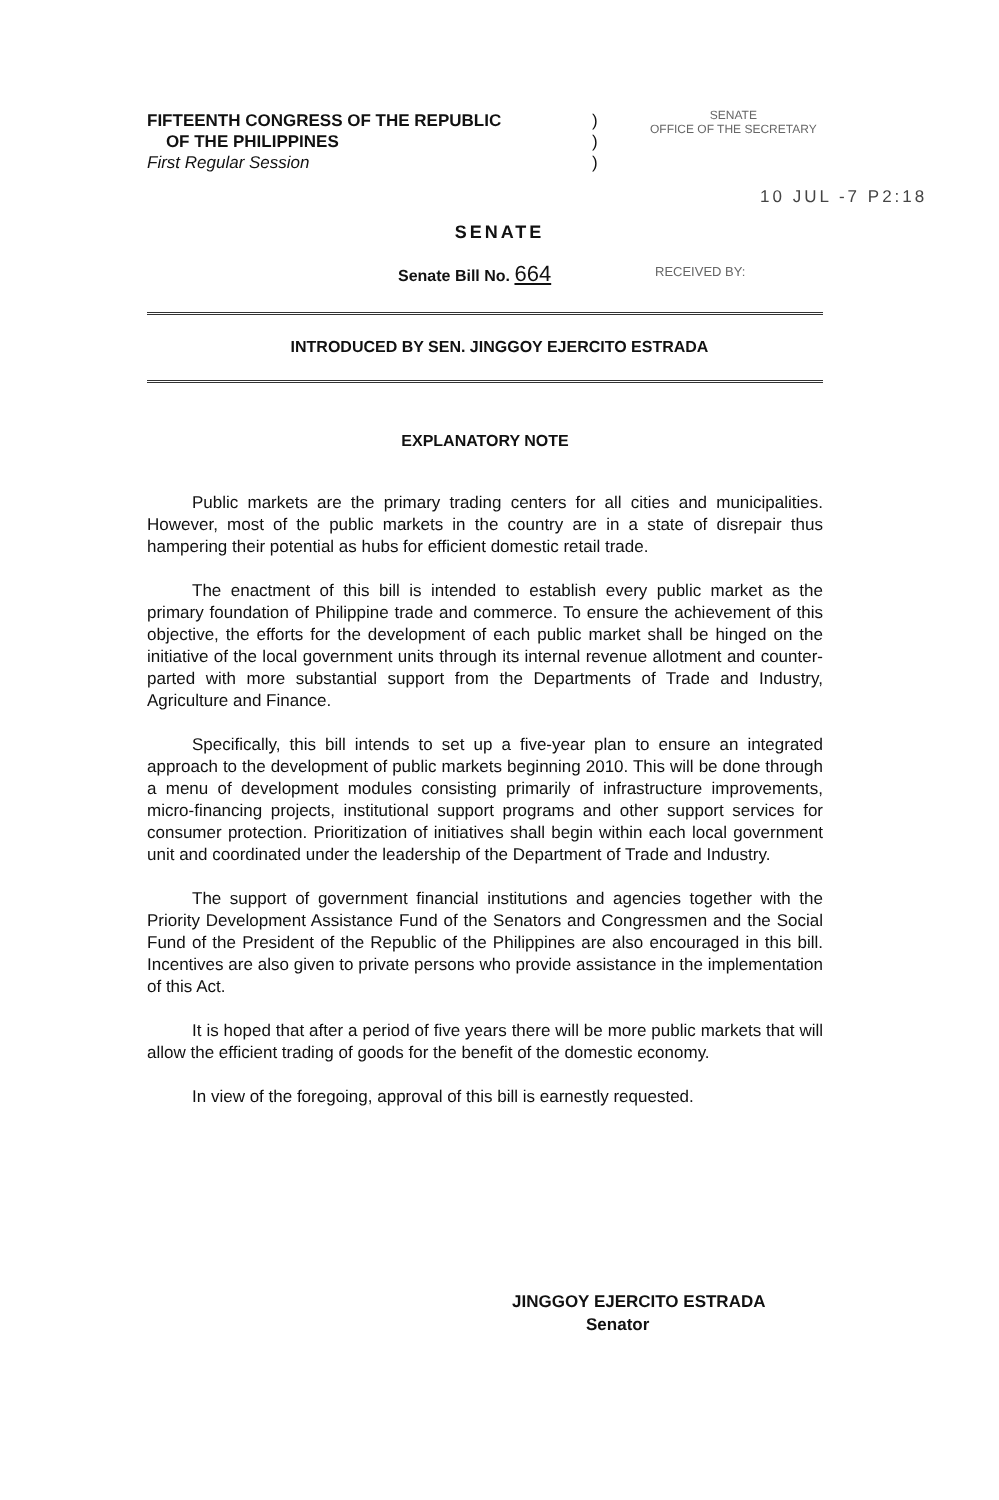FIFTEENTH CONGRESS OF THE REPUBLIC
OF THE PHILIPPINES
First Regular Session
)
)
)
SENATE
OFFICE OF THE SECRETARY
10 JUL -7 P2:18
SENATE
Senate Bill No. 664 RECEIVED BY:
INTRODUCED BY SEN. JINGGOY EJERCITO ESTRADA
EXPLANATORY NOTE
Public markets are the primary trading centers for all cities and municipalities. However, most of the public markets in the country are in a state of disrepair thus hampering their potential as hubs for efficient domestic retail trade.
The enactment of this bill is intended to establish every public market as the primary foundation of Philippine trade and commerce. To ensure the achievement of this objective, the efforts for the development of each public market shall be hinged on the initiative of the local government units through its internal revenue allotment and counter-parted with more substantial support from the Departments of Trade and Industry, Agriculture and Finance.
Specifically, this bill intends to set up a five-year plan to ensure an integrated approach to the development of public markets beginning 2010. This will be done through a menu of development modules consisting primarily of infrastructure improvements, micro-financing projects, institutional support programs and other support services for consumer protection. Prioritization of initiatives shall begin within each local government unit and coordinated under the leadership of the Department of Trade and Industry.
The support of government financial institutions and agencies together with the Priority Development Assistance Fund of the Senators and Congressmen and the Social Fund of the President of the Republic of the Philippines are also encouraged in this bill. Incentives are also given to private persons who provide assistance in the implementation of this Act.
It is hoped that after a period of five years there will be more public markets that will allow the efficient trading of goods for the benefit of the domestic economy.
In view of the foregoing, approval of this bill is earnestly requested.
JINGGOY EJERCITO ESTRADA
Senator